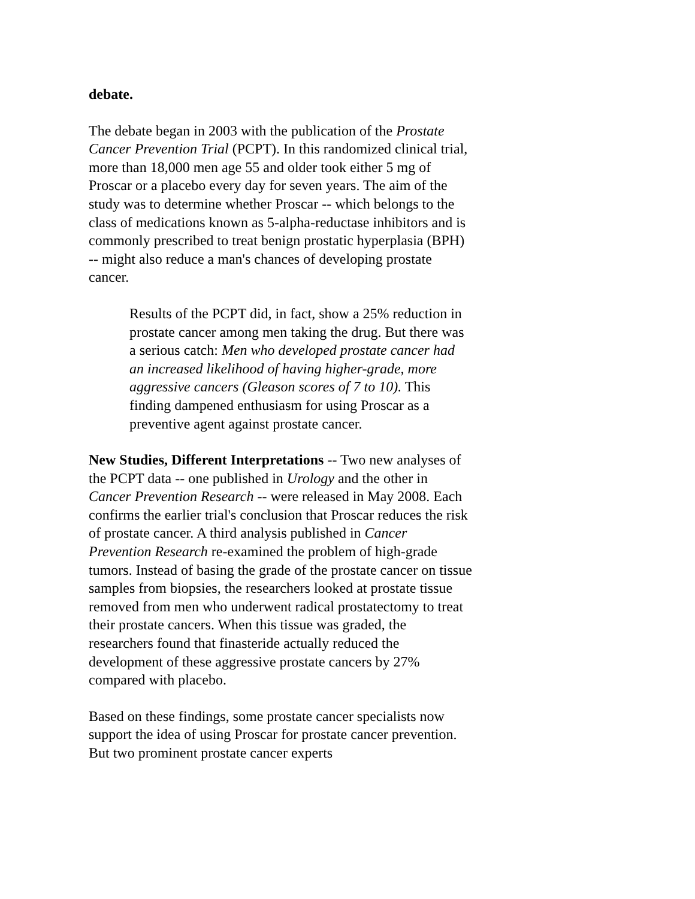debate.
The debate began in 2003 with the publication of the Prostate Cancer Prevention Trial (PCPT). In this randomized clinical trial, more than 18,000 men age 55 and older took either 5 mg of Proscar or a placebo every day for seven years. The aim of the study was to determine whether Proscar -- which belongs to the class of medications known as 5-alpha-reductase inhibitors and is commonly prescribed to treat benign prostatic hyperplasia (BPH) -- might also reduce a man's chances of developing prostate cancer.
Results of the PCPT did, in fact, show a 25% reduction in prostate cancer among men taking the drug. But there was a serious catch: Men who developed prostate cancer had an increased likelihood of having higher-grade, more aggressive cancers (Gleason scores of 7 to 10). This finding dampened enthusiasm for using Proscar as a preventive agent against prostate cancer.
New Studies, Different Interpretations -- Two new analyses of the PCPT data -- one published in Urology and the other in Cancer Prevention Research -- were released in May 2008. Each confirms the earlier trial's conclusion that Proscar reduces the risk of prostate cancer. A third analysis published in Cancer Prevention Research re-examined the problem of high-grade tumors. Instead of basing the grade of the prostate cancer on tissue samples from biopsies, the researchers looked at prostate tissue removed from men who underwent radical prostatectomy to treat their prostate cancers. When this tissue was graded, the researchers found that finasteride actually reduced the development of these aggressive prostate cancers by 27% compared with placebo.
Based on these findings, some prostate cancer specialists now support the idea of using Proscar for prostate cancer prevention. But two prominent prostate cancer experts